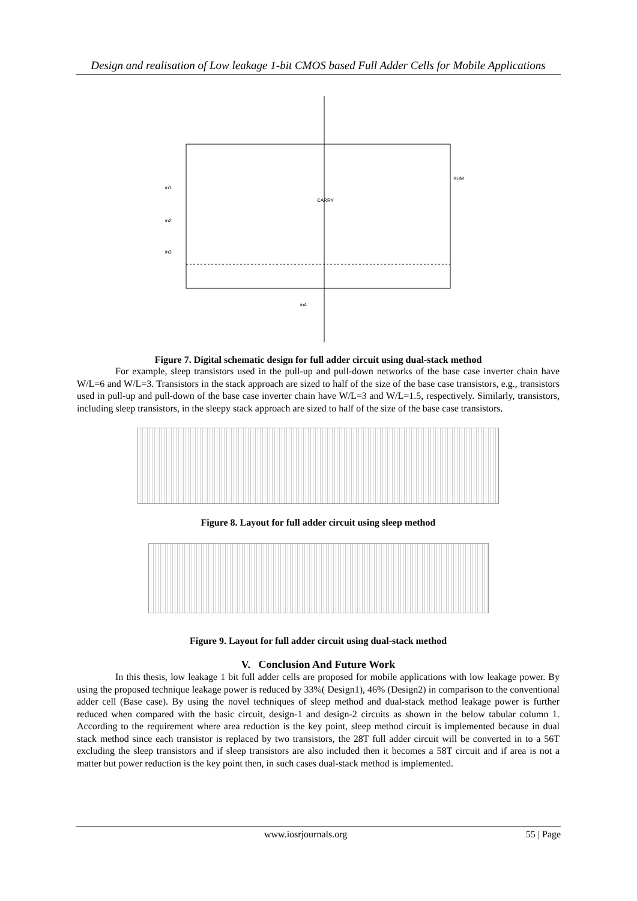Design and realisation of Low leakage 1-bit CMOS based Full Adder Cells for Mobile Applications
in1
in2
in3
SUM
CARRY
in4
Figure 7. Digital schematic design for full adder circuit using dual-stack method
For example, sleep transistors used in the pull-up and pull-down networks of the base case inverter chain have W/L=6 and W/L=3. Transistors in the stack approach are sized to half of the size of the base case transistors, e.g., transistors used in pull-up and pull-down of the base case inverter chain have W/L=3 and W/L=1.5, respectively. Similarly, transistors, including sleep transistors, in the sleepy stack approach are sized to half of the size of the base case transistors.
Figure 8. Layout for full adder circuit using sleep method
Figure 9. Layout for full adder circuit using dual-stack method
V. Conclusion And Future Work
In this thesis, low leakage 1 bit full adder cells are proposed for mobile applications with low leakage power. By using the proposed technique leakage power is reduced by 33%( Design1), 46% (Design2) in comparison to the conventional adder cell (Base case). By using the novel techniques of sleep method and dual-stack method leakage power is further reduced when compared with the basic circuit, design-1 and design-2 circuits as shown in the below tabular column 1. According to the requirement where area reduction is the key point, sleep method circuit is implemented because in dual stack method since each transistor is replaced by two transistors, the 28T full adder circuit will be converted in to a 56T excluding the sleep transistors and if sleep transistors are also included then it becomes a 58T circuit and if area is not a matter but power reduction is the key point then, in such cases dual-stack method is implemented.
www.iosrjournals.org 55 | Page